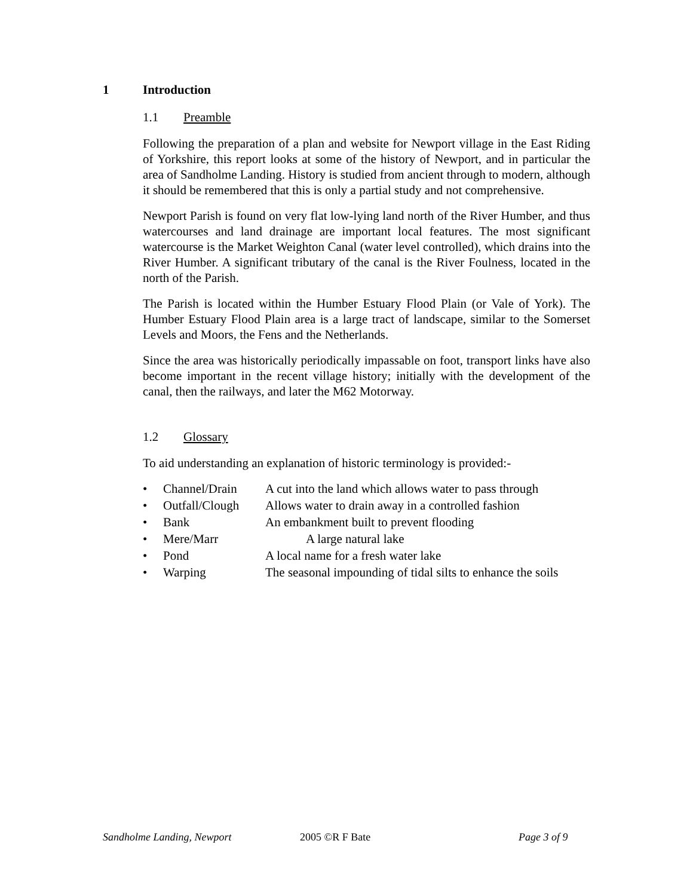1 Introduction
1.1 Preamble
Following the preparation of a plan and website for Newport village in the East Riding of Yorkshire, this report looks at some of the history of Newport, and in particular the area of Sandholme Landing. History is studied from ancient through to modern, although it should be remembered that this is only a partial study and not comprehensive.
Newport Parish is found on very flat low-lying land north of the River Humber, and thus watercourses and land drainage are important local features. The most significant watercourse is the Market Weighton Canal (water level controlled), which drains into the River Humber. A significant tributary of the canal is the River Foulness, located in the north of the Parish.
The Parish is located within the Humber Estuary Flood Plain (or Vale of York). The Humber Estuary Flood Plain area is a large tract of landscape, similar to the Somerset Levels and Moors, the Fens and the Netherlands.
Since the area was historically periodically impassable on foot, transport links have also become important in the recent village history; initially with the development of the canal, then the railways, and later the M62 Motorway.
1.2 Glossary
To aid understanding an explanation of historic terminology is provided:-
• Channel/Drain A cut into the land which allows water to pass through
• Outfall/Clough Allows water to drain away in a controlled fashion
• Bank An embankment built to prevent flooding
• Mere/Marr A large natural lake
• Pond A local name for a fresh water lake
• Warping The seasonal impounding of tidal silts to enhance the soils
Sandholme Landing, Newport 2005 ©R F Bate Page 3 of 9